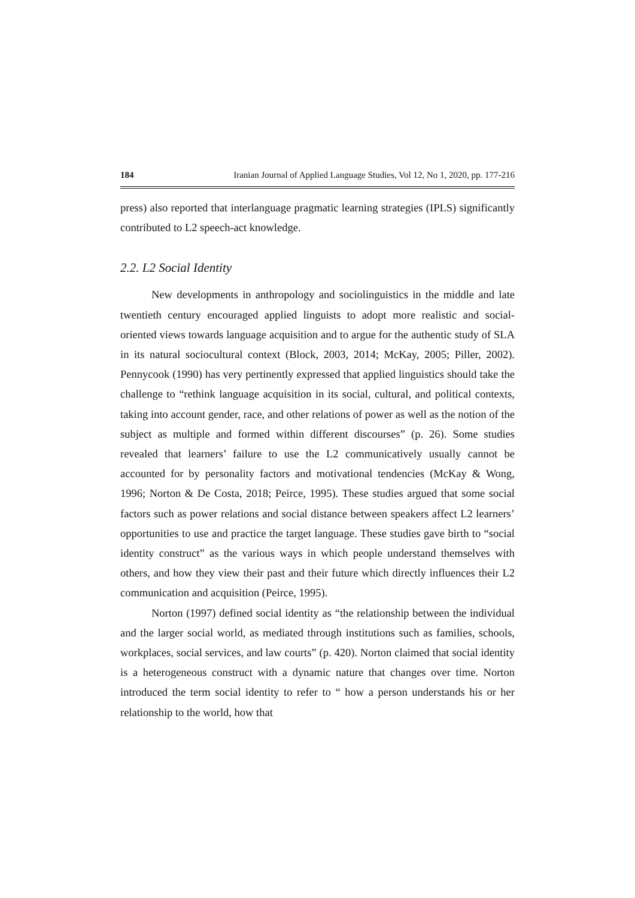184 Iranian Journal of Applied Language Studies, Vol 12, No 1, 2020, pp. 177-216
press) also reported that interlanguage pragmatic learning strategies (IPLS) significantly contributed to L2 speech-act knowledge.
2.2. L2 Social Identity
New developments in anthropology and sociolinguistics in the middle and late twentieth century encouraged applied linguists to adopt more realistic and social-oriented views towards language acquisition and to argue for the authentic study of SLA in its natural sociocultural context (Block, 2003, 2014; McKay, 2005; Piller, 2002). Pennycook (1990) has very pertinently expressed that applied linguistics should take the challenge to “rethink language acquisition in its social, cultural, and political contexts, taking into account gender, race, and other relations of power as well as the notion of the subject as multiple and formed within different discourses” (p. 26). Some studies revealed that learners’ failure to use the L2 communicatively usually cannot be accounted for by personality factors and motivational tendencies (McKay & Wong, 1996; Norton & De Costa, 2018; Peirce, 1995). These studies argued that some social factors such as power relations and social distance between speakers affect L2 learners’ opportunities to use and practice the target language. These studies gave birth to “social identity construct” as the various ways in which people understand themselves with others, and how they view their past and their future which directly influences their L2 communication and acquisition (Peirce, 1995).
Norton (1997) defined social identity as “the relationship between the individual and the larger social world, as mediated through institutions such as families, schools, workplaces, social services, and law courts” (p. 420). Norton claimed that social identity is a heterogeneous construct with a dynamic nature that changes over time. Norton introduced the term social identity to refer to “ how a person understands his or her relationship to the world, how that